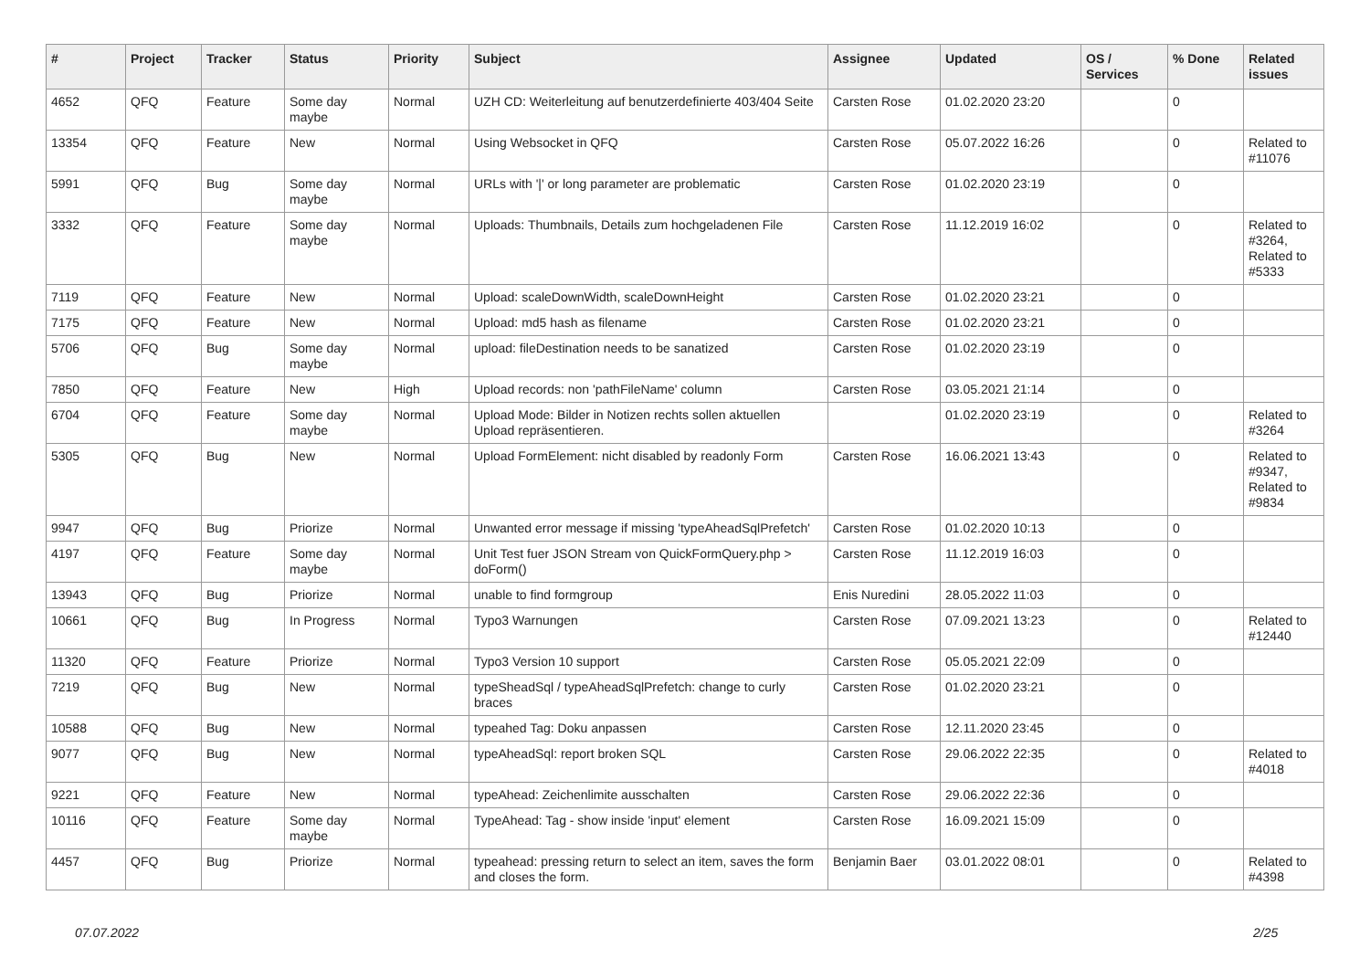| # | Project | Tracker | Status | Priority | Subject | Assignee | Updated | OS / Services | % Done | Related issues |
| --- | --- | --- | --- | --- | --- | --- | --- | --- | --- | --- |
| 4652 | QFQ | Feature | Some day maybe | Normal | UZH CD: Weiterleitung auf benutzerdefinierte 403/404 Seite | Carsten Rose | 01.02.2020 23:20 | | 0 | |
| 13354 | QFQ | Feature | New | Normal | Using Websocket in QFQ | Carsten Rose | 05.07.2022 16:26 | | 0 | Related to #11076 |
| 5991 | QFQ | Bug | Some day maybe | Normal | URLs with '/' or long parameter are problematic | Carsten Rose | 01.02.2020 23:19 | | 0 | |
| 3332 | QFQ | Feature | Some day maybe | Normal | Uploads: Thumbnails, Details zum hochgeladenen File | Carsten Rose | 11.12.2019 16:02 | | 0 | Related to #3264, Related to #5333 |
| 7119 | QFQ | Feature | New | Normal | Upload: scaleDownWidth, scaleDownHeight | Carsten Rose | 01.02.2020 23:21 | | 0 | |
| 7175 | QFQ | Feature | New | Normal | Upload: md5 hash as filename | Carsten Rose | 01.02.2020 23:21 | | 0 | |
| 5706 | QFQ | Bug | Some day maybe | Normal | upload: fileDestination needs to be sanatized | Carsten Rose | 01.02.2020 23:19 | | 0 | |
| 7850 | QFQ | Feature | New | High | Upload records: non 'pathFileName' column | Carsten Rose | 03.05.2021 21:14 | | 0 | |
| 6704 | QFQ | Feature | Some day maybe | Normal | Upload Mode: Bilder in Notizen rechts sollen aktuellen Upload repräsentieren. | | 01.02.2020 23:19 | | 0 | Related to #3264 |
| 5305 | QFQ | Bug | New | Normal | Upload FormElement: nicht disabled by readonly Form | Carsten Rose | 16.06.2021 13:43 | | 0 | Related to #9347, Related to #9834 |
| 9947 | QFQ | Bug | Priorize | Normal | Unwanted error message if missing 'typeAheadSqlPrefetch' | Carsten Rose | 01.02.2020 10:13 | | 0 | |
| 4197 | QFQ | Feature | Some day maybe | Normal | Unit Test fuer JSON Stream von QuickFormQuery.php > doForm() | Carsten Rose | 11.12.2019 16:03 | | 0 | |
| 13943 | QFQ | Bug | Priorize | Normal | unable to find formgroup | Enis Nuredini | 28.05.2022 11:03 | | 0 | |
| 10661 | QFQ | Bug | In Progress | Normal | Typo3 Warnungen | Carsten Rose | 07.09.2021 13:23 | | 0 | Related to #12440 |
| 11320 | QFQ | Feature | Priorize | Normal | Typo3 Version 10 support | Carsten Rose | 05.05.2021 22:09 | | 0 | |
| 7219 | QFQ | Bug | New | Normal | typeSheadSql / typeAheadSqlPrefetch: change to curly braces | Carsten Rose | 01.02.2020 23:21 | | 0 | |
| 10588 | QFQ | Bug | New | Normal | typeahed Tag: Doku anpassen | Carsten Rose | 12.11.2020 23:45 | | 0 | |
| 9077 | QFQ | Bug | New | Normal | typeAheadSql: report broken SQL | Carsten Rose | 29.06.2022 22:35 | | 0 | Related to #4018 |
| 9221 | QFQ | Feature | New | Normal | typeAhead: Zeichenlimite ausschalten | Carsten Rose | 29.06.2022 22:36 | | 0 | |
| 10116 | QFQ | Feature | Some day maybe | Normal | TypeAhead: Tag - show inside 'input' element | Carsten Rose | 16.09.2021 15:09 | | 0 | |
| 4457 | QFQ | Bug | Priorize | Normal | typeahead: pressing return to select an item, saves the form and closes the form. | Benjamin Baer | 03.01.2022 08:01 | | 0 | Related to #4398 |
07.07.2022 2/25